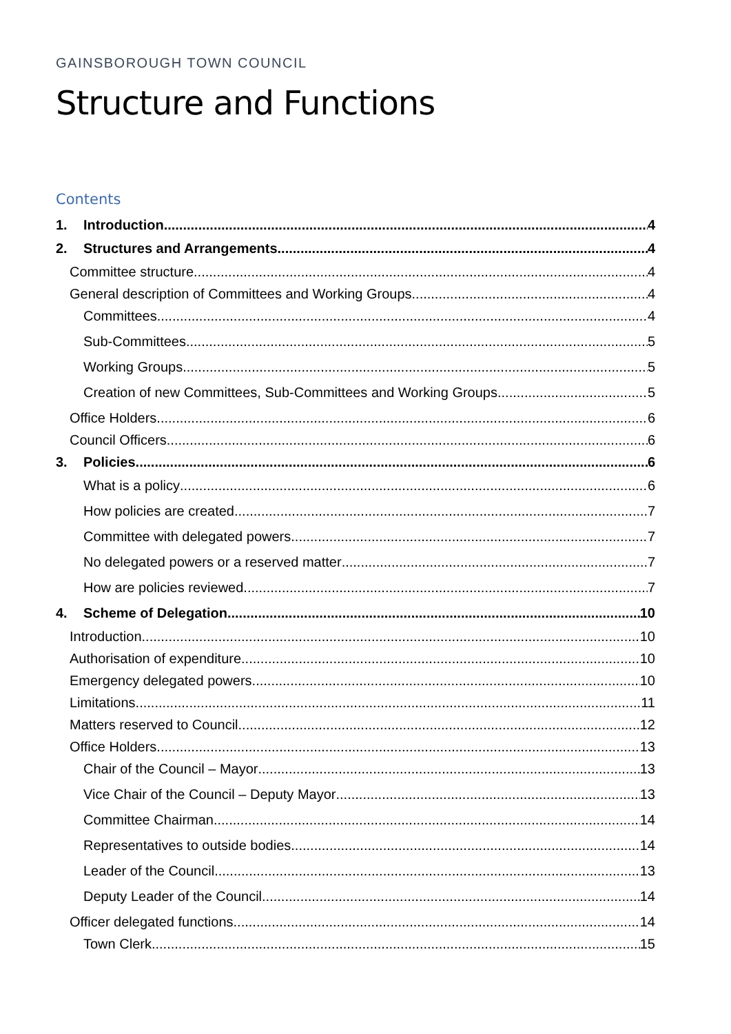GAINSBOROUGH TOWN COUNCIL
Structure and Functions
Contents
1. Introduction 4
2. Structures and Arrangements 4
Committee structure 4
General description of Committees and Working Groups 4
Committees 4
Sub-Committees 5
Working Groups 5
Creation of new Committees, Sub-Committees and Working Groups 5
Office Holders 6
Council Officers 6
3. Policies 6
What is a policy 6
How policies are created 7
Committee with delegated powers 7
No delegated powers or a reserved matter 7
How are policies reviewed 7
4. Scheme of Delegation 10
Introduction 10
Authorisation of expenditure 10
Emergency delegated powers 10
Limitations 11
Matters reserved to Council 12
Office Holders 13
Chair of the Council – Mayor 13
Vice Chair of the Council – Deputy Mayor 13
Committee Chairman 14
Representatives to outside bodies 14
Leader of the Council 13
Deputy Leader of the Council 14
Officer delegated functions 14
Town Clerk 15